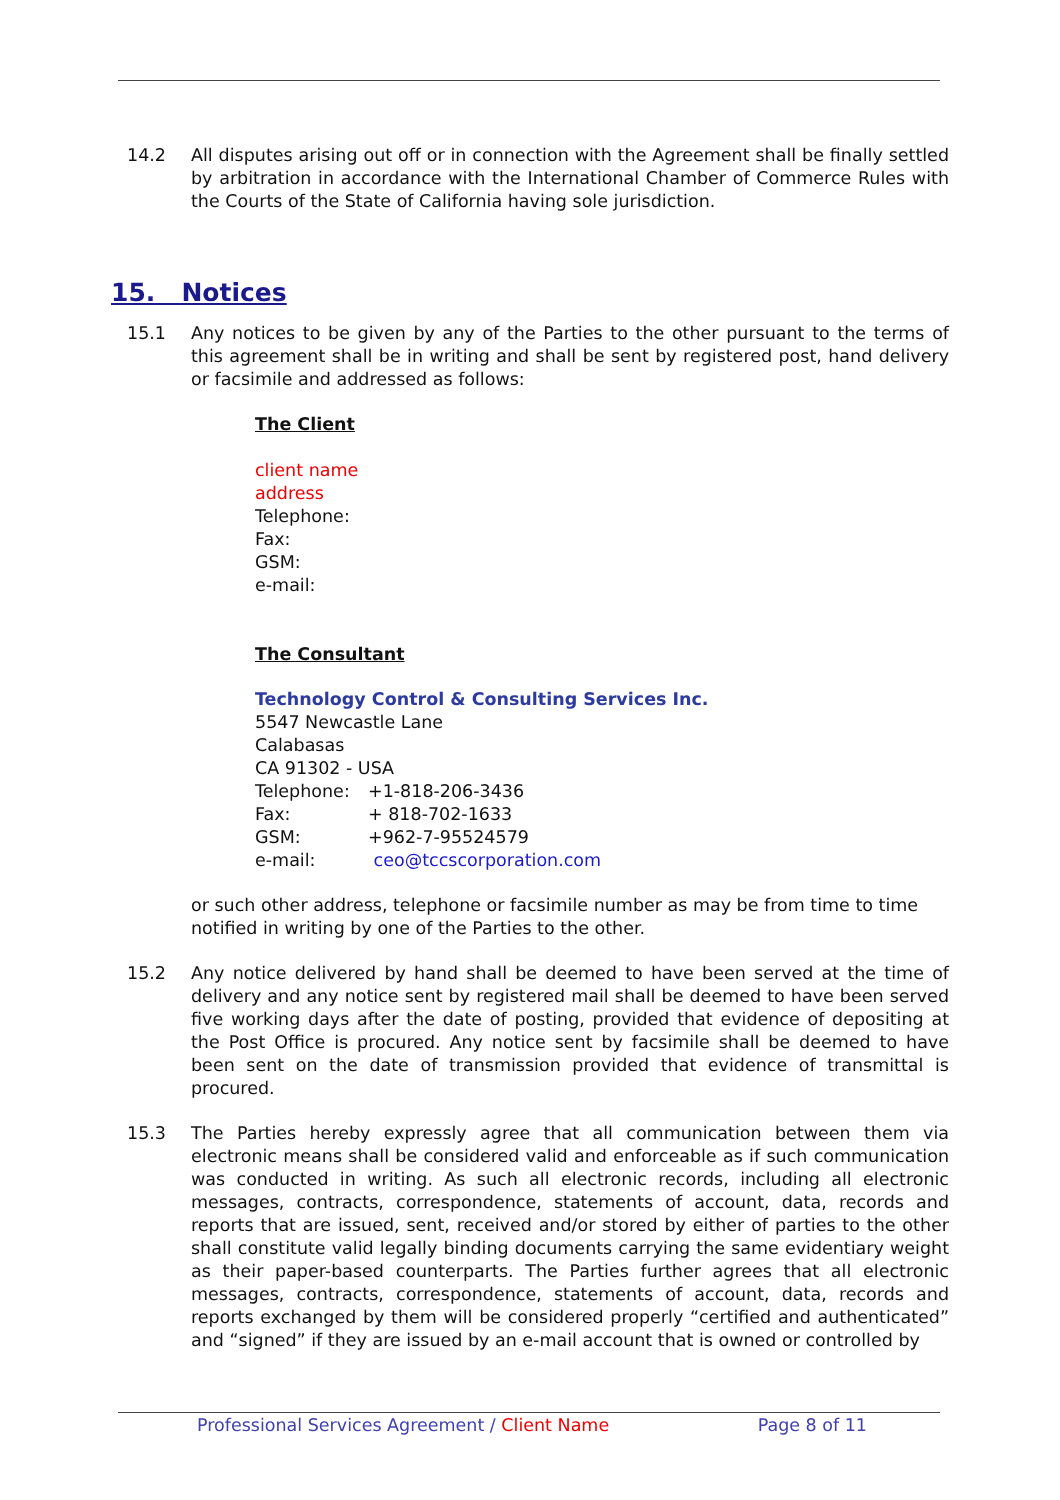14.2 All disputes arising out off or in connection with the Agreement shall be finally settled by arbitration in accordance with the International Chamber of Commerce Rules with the Courts of the State of California having sole jurisdiction.
15. Notices
15.1 Any notices to be given by any of the Parties to the other pursuant to the terms of this agreement shall be in writing and shall be sent by registered post, hand delivery or facsimile and addressed as follows:
The Client
client name
address
Telephone:
Fax:
GSM:
e-mail:
The Consultant
Technology Control & Consulting Services Inc.
5547 Newcastle Lane
Calabasas
CA 91302 - USA
| Telephone: | +1-818-206-3436 |
| Fax: | + 818-702-1633 |
| GSM: | +962-7-95524579 |
| e-mail: | ceo@tccscorporation.com |
or such other address, telephone or facsimile number as may be from time to time notified in writing by one of the Parties to the other.
15.2 Any notice delivered by hand shall be deemed to have been served at the time of delivery and any notice sent by registered mail shall be deemed to have been served five working days after the date of posting, provided that evidence of depositing at the Post Office is procured. Any notice sent by facsimile shall be deemed to have been sent on the date of transmission provided that evidence of transmittal is procured.
15.3 The Parties hereby expressly agree that all communication between them via electronic means shall be considered valid and enforceable as if such communication was conducted in writing. As such all electronic records, including all electronic messages, contracts, correspondence, statements of account, data, records and reports that are issued, sent, received and/or stored by either of parties to the other shall constitute valid legally binding documents carrying the same evidentiary weight as their paper-based counterparts. The Parties further agrees that all electronic messages, contracts, correspondence, statements of account, data, records and reports exchanged by them will be considered properly “certified and authenticated” and “signed” if they are issued by an e-mail account that is owned or controlled by
Professional Services Agreement / Client Name Page 8 of 11